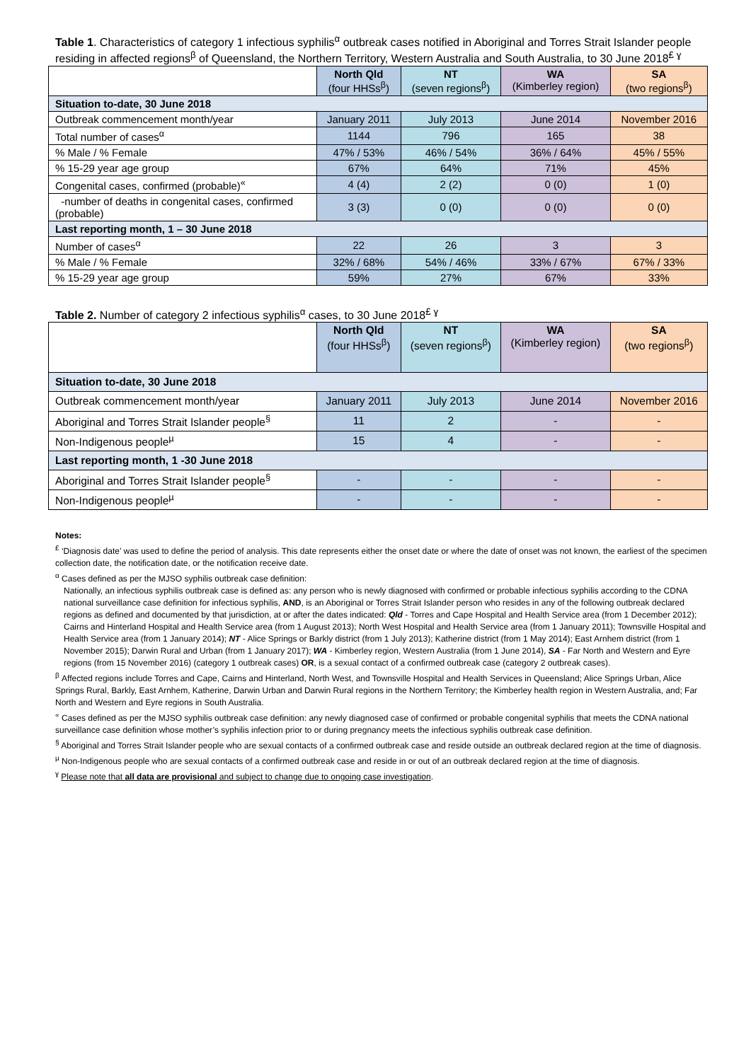Table 1. Characteristics of category 1 infectious syphilis<sup>α</sup> outbreak cases notified in Aboriginal and Torres Strait Islander people residing in affected regions<sup>β</sup> of Queensland, the Northern Territory, Western Australia and South Australia, to 30 June 2018<sup>£ ɣ</sup>
| | North Qld (four HHSs<sup>β</sup>) | NT (seven regions<sup>β</sup>) | WA (Kimberley region) | SA (two regions<sup>β</sup>) |
| --- | --- | --- | --- | --- |
| Situation to-date, 30 June 2018 | | | | |
| Outbreak commencement month/year | January 2011 | July 2013 | June 2014 | November 2016 |
| Total number of cases<sup>α</sup> | 1144 | 796 | 165 | 38 |
| % Male / % Female | 47% / 53% | 46% / 54% | 36% / 64% | 45% / 55% |
| % 15-29 year age group | 67% | 64% | 71% | 45% |
| Congenital cases, confirmed (probable)<sup>«</sup> | 4 (4) | 2 (2) | 0 (0) | 1 (0) |
| -number of deaths in congenital cases, confirmed (probable) | 3 (3) | 0 (0) | 0 (0) | 0 (0) |
| Last reporting month, 1 – 30 June 2018 | | | | |
| Number of cases<sup>α</sup> | 22 | 26 | 3 | 3 |
| % Male / % Female | 32% / 68% | 54% / 46% | 33% / 67% | 67% / 33% |
| % 15-29 year age group | 59% | 27% | 67% | 33% |
Table 2. Number of category 2 infectious syphilis<sup>α</sup> cases, to 30 June 2018<sup>£ ɣ</sup>
| | North Qld (four HHSs<sup>β</sup>) | NT (seven regions<sup>β</sup>) | WA (Kimberley region) | SA (two regions<sup>β</sup>) |
| --- | --- | --- | --- | --- |
| Situation to-date, 30 June 2018 | | | | |
| Outbreak commencement month/year | January 2011 | July 2013 | June 2014 | November 2016 |
| Aboriginal and Torres Strait Islander people<sup>§</sup> | 11 | 2 | - | - |
| Non-Indigenous people<sup>µ</sup> | 15 | 4 | - | - |
| Last reporting month, 1 -30 June 2018 | | | | |
| Aboriginal and Torres Strait Islander people<sup>§</sup> | - | - | - | - |
| Non-Indigenous people<sup>µ</sup> | - | - | - | - |
Notes:
<sup>£</sup> ‘Diagnosis date’ was used to define the period of analysis. This date represents either the onset date or where the date of onset was not known, the earliest of the specimen collection date, the notification date, or the notification receive date.
<sup>α</sup> Cases defined as per the MJSO syphilis outbreak case definition:
Nationally, an infectious syphilis outbreak case is defined as: any person who is newly diagnosed with confirmed or probable infectious syphilis according to the CDNA national surveillance case definition for infectious syphilis, AND, is an Aboriginal or Torres Strait Islander person who resides in any of the following outbreak declared regions as defined and documented by that jurisdiction, at or after the dates indicated: Qld - Torres and Cape Hospital and Health Service area (from 1 December 2012); Cairns and Hinterland Hospital and Health Service area (from 1 August 2013); North West Hospital and Health Service area (from 1 January 2011); Townsville Hospital and Health Service area (from 1 January 2014); NT - Alice Springs or Barkly district (from 1 July 2013); Katherine district (from 1 May 2014); East Arnhem district (from 1 November 2015); Darwin Rural and Urban (from 1 January 2017); WA - Kimberley region, Western Australia (from 1 June 2014), SA - Far North and Western and Eyre regions (from 15 November 2016) (category 1 outbreak cases) OR, is a sexual contact of a confirmed outbreak case (category 2 outbreak cases).
<sup>β</sup> Affected regions include Torres and Cape, Cairns and Hinterland, North West, and Townsville Hospital and Health Services in Queensland; Alice Springs Urban, Alice Springs Rural, Barkly, East Arnhem, Katherine, Darwin Urban and Darwin Rural regions in the Northern Territory; the Kimberley health region in Western Australia, and; Far North and Western and Eyre regions in South Australia.
<sup>«</sup> Cases defined as per the MJSO syphilis outbreak case definition: any newly diagnosed case of confirmed or probable congenital syphilis that meets the CDNA national surveillance case definition whose mother’s syphilis infection prior to or during pregnancy meets the infectious syphilis outbreak case definition.
<sup>§</sup> Aboriginal and Torres Strait Islander people who are sexual contacts of a confirmed outbreak case and reside outside an outbreak declared region at the time of diagnosis.
<sup>µ</sup> Non-Indigenous people who are sexual contacts of a confirmed outbreak case and reside in or out of an outbreak declared region at the time of diagnosis.
<sup>ɣ</sup> Please note that all data are provisional and subject to change due to ongoing case investigation.